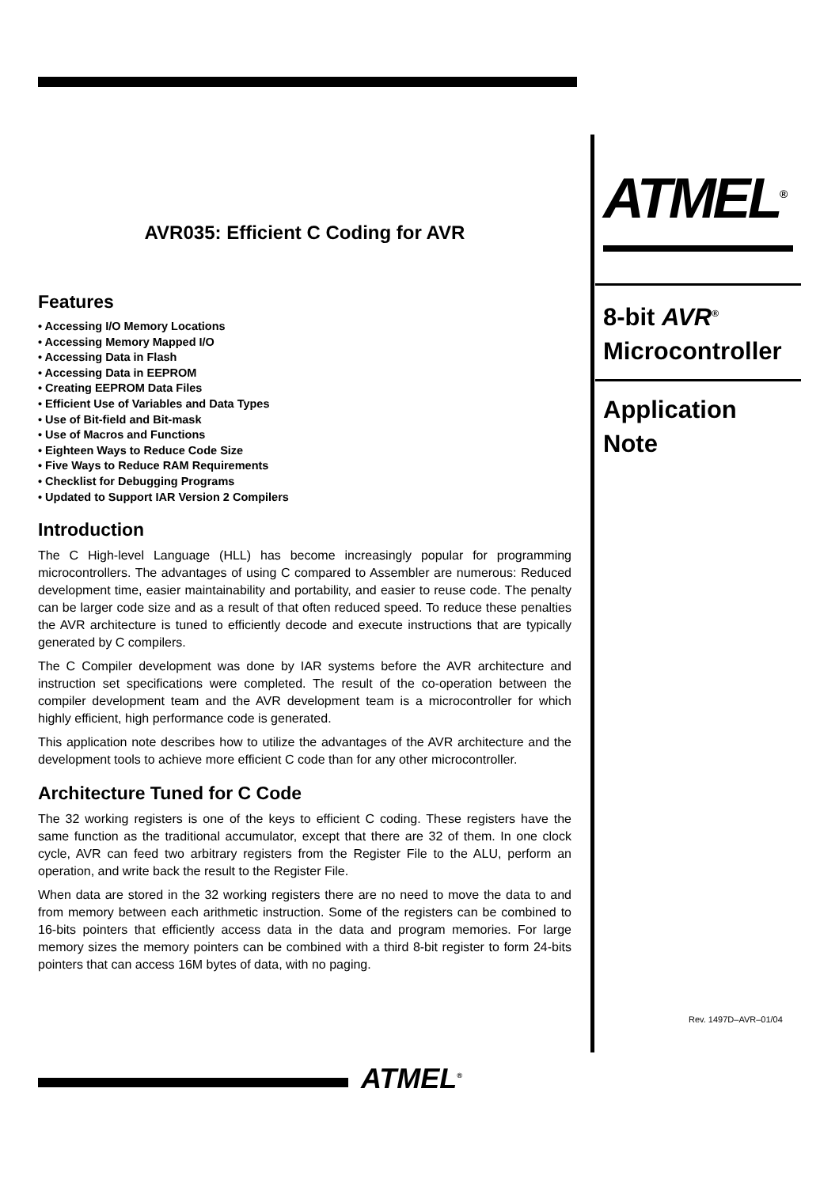AVR035: Efficient C Coding for AVR
Features
• Accessing I/O Memory Locations
• Accessing Memory Mapped I/O
• Accessing Data in Flash
• Accessing Data in EEPROM
• Creating EEPROM Data Files
• Efficient Use of Variables and Data Types
• Use of Bit-field and Bit-mask
• Use of Macros and Functions
• Eighteen Ways to Reduce Code Size
• Five Ways to Reduce RAM Requirements
• Checklist for Debugging Programs
• Updated to Support IAR Version 2 Compilers
Introduction
The C High-level Language (HLL) has become increasingly popular for programming microcontrollers. The advantages of using C compared to Assembler are numerous: Reduced development time, easier maintainability and portability, and easier to reuse code. The penalty can be larger code size and as a result of that often reduced speed. To reduce these penalties the AVR architecture is tuned to efficiently decode and execute instructions that are typically generated by C compilers.
The C Compiler development was done by IAR systems before the AVR architecture and instruction set specifications were completed. The result of the co-operation between the compiler development team and the AVR development team is a microcontroller for which highly efficient, high performance code is generated.
This application note describes how to utilize the advantages of the AVR architecture and the development tools to achieve more efficient C code than for any other microcontroller.
Architecture Tuned for C Code
The 32 working registers is one of the keys to efficient C coding. These registers have the same function as the traditional accumulator, except that there are 32 of them. In one clock cycle, AVR can feed two arbitrary registers from the Register File to the ALU, perform an operation, and write back the result to the Register File.
When data are stored in the 32 working registers there are no need to move the data to and from memory between each arithmetic instruction. Some of the registers can be combined to 16-bits pointers that efficiently access data in the data and program memories. For large memory sizes the memory pointers can be combined with a third 8-bit register to form 24-bits pointers that can access 16M bytes of data, with no paging.
ATMEL<sup>®</sup>
8-bit AVR<sup>®</sup>
Microcontroller
Application
Note
Rev. 1497D–AVR–01/04
ATMEL<sup>®</sup>